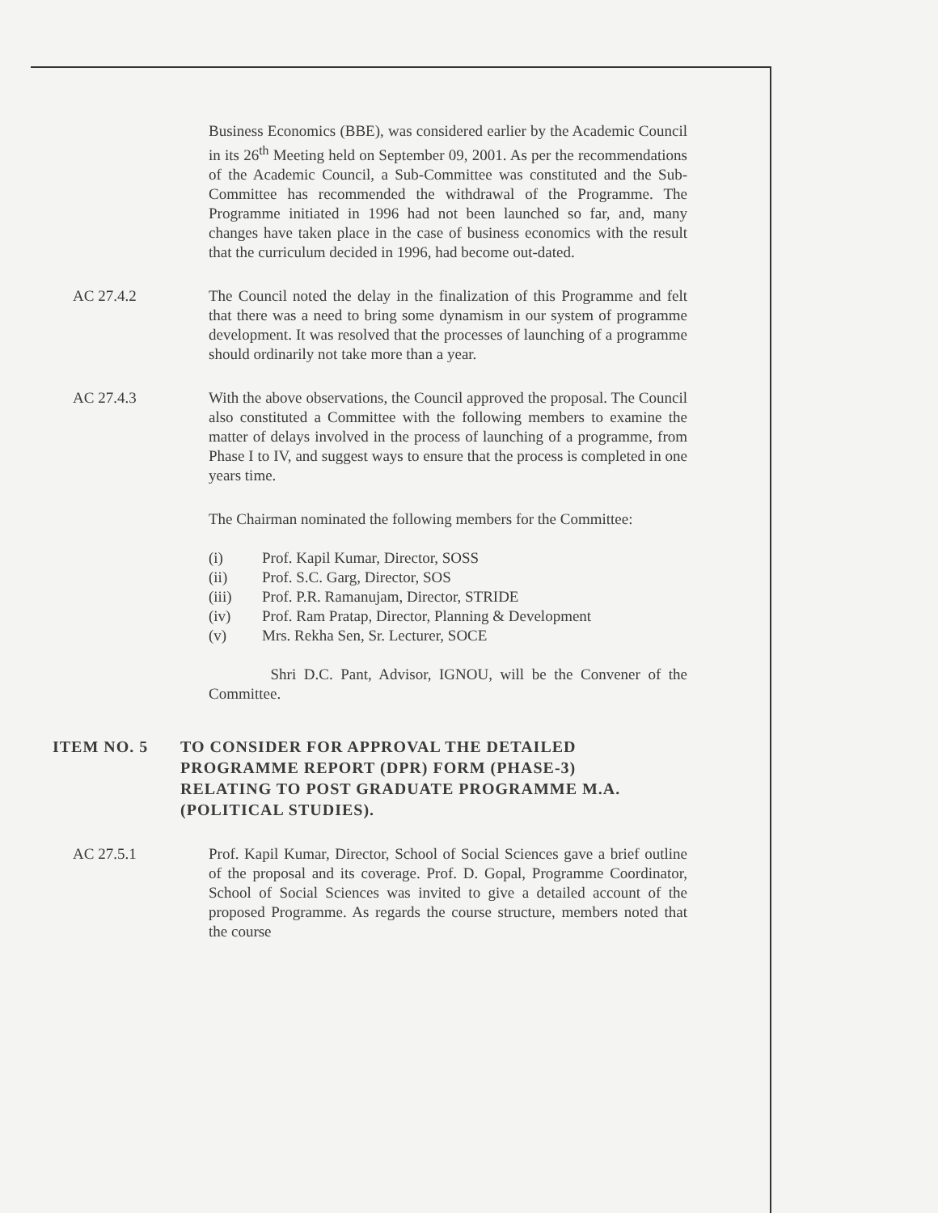Business Economics (BBE), was considered earlier by the Academic Council in its 26<sup>th</sup> Meeting held on September 09, 2001. As per the recommendations of the Academic Council, a Sub-Committee was constituted and the Sub-Committee has recommended the withdrawal of the Programme. The Programme initiated in 1996 had not been launched so far, and, many changes have taken place in the case of business economics with the result that the curriculum decided in 1996, had become out-dated.
AC 27.4.2 The Council noted the delay in the finalization of this Programme and felt that there was a need to bring some dynamism in our system of programme development. It was resolved that the processes of launching of a programme should ordinarily not take more than a year.
AC 27.4.3 With the above observations, the Council approved the proposal. The Council also constituted a Committee with the following members to examine the matter of delays involved in the process of launching of a programme, from Phase I to IV, and suggest ways to ensure that the process is completed in one years time.
The Chairman nominated the following members for the Committee:
(i) Prof. Kapil Kumar, Director, SOSS
(ii) Prof. S.C. Garg, Director, SOS
(iii) Prof. P.R. Ramanujam, Director, STRIDE
(iv) Prof. Ram Pratap, Director, Planning & Development
(v) Mrs. Rekha Sen, Sr. Lecturer, SOCE
Shri D.C. Pant, Advisor, IGNOU, will be the Convener of the Committee.
ITEM NO. 5 TO CONSIDER FOR APPROVAL THE DETAILED PROGRAMME REPORT (DPR) FORM (PHASE-3) RELATING TO POST GRADUATE PROGRAMME M.A. (POLITICAL STUDIES).
AC 27.5.1 Prof. Kapil Kumar, Director, School of Social Sciences gave a brief outline of the proposal and its coverage. Prof. D. Gopal, Programme Coordinator, School of Social Sciences was invited to give a detailed account of the proposed Programme. As regards the course structure, members noted that the course